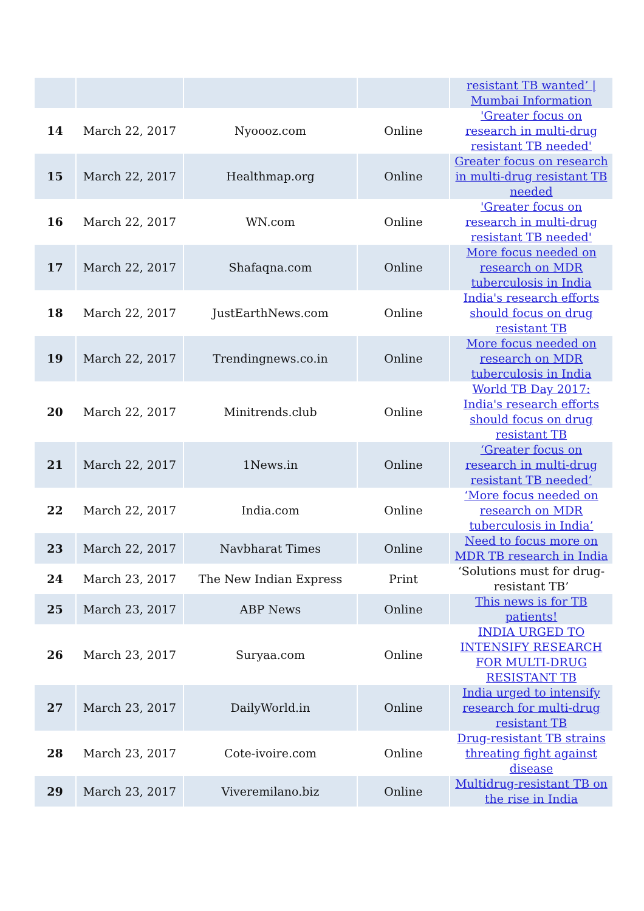| | | | | resistant TB wanted’ / Mumbai Information |
| 14 | March 22, 2017 | Nyoooz.com | Online | 'Greater focus on research in multi-drug resistant TB needed' |
| 15 | March 22, 2017 | Healthmap.org | Online | Greater focus on research in multi-drug resistant TB needed |
| 16 | March 22, 2017 | WN.com | Online | 'Greater focus on research in multi-drug resistant TB needed' |
| 17 | March 22, 2017 | Shafaqna.com | Online | More focus needed on research on MDR tuberculosis in India |
| 18 | March 22, 2017 | JustEarthNews.com | Online | India's research efforts should focus on drug resistant TB |
| 19 | March 22, 2017 | Trendingnews.co.in | Online | More focus needed on research on MDR tuberculosis in India |
| 20 | March 22, 2017 | Minitrends.club | Online | World TB Day 2017: India's research efforts should focus on drug resistant TB |
| 21 | March 22, 2017 | 1News.in | Online | ‘Greater focus on research in multi-drug resistant TB needed’ |
| 22 | March 22, 2017 | India.com | Online | ‘More focus needed on research on MDR tuberculosis in India’ |
| 23 | March 22, 2017 | Navbharat Times | Online | Need to focus more on MDR TB research in India |
| 24 | March 23, 2017 | The New Indian Express | Print | ‘Solutions must for drug-resistant TB’ |
| 25 | March 23, 2017 | ABP News | Online | This news is for TB patients! |
| 26 | March 23, 2017 | Suryaa.com | Online | INDIA URGED TO INTENSIFY RESEARCH FOR MULTI-DRUG RESISTANT TB |
| 27 | March 23, 2017 | DailyWorld.in | Online | India urged to intensify research for multi-drug resistant TB |
| 28 | March 23, 2017 | Cote-ivoire.com | Online | Drug-resistant TB strains threating fight against disease |
| 29 | March 23, 2017 | Viveremilano.biz | Online | Multidrug-resistant TB on the rise in India |